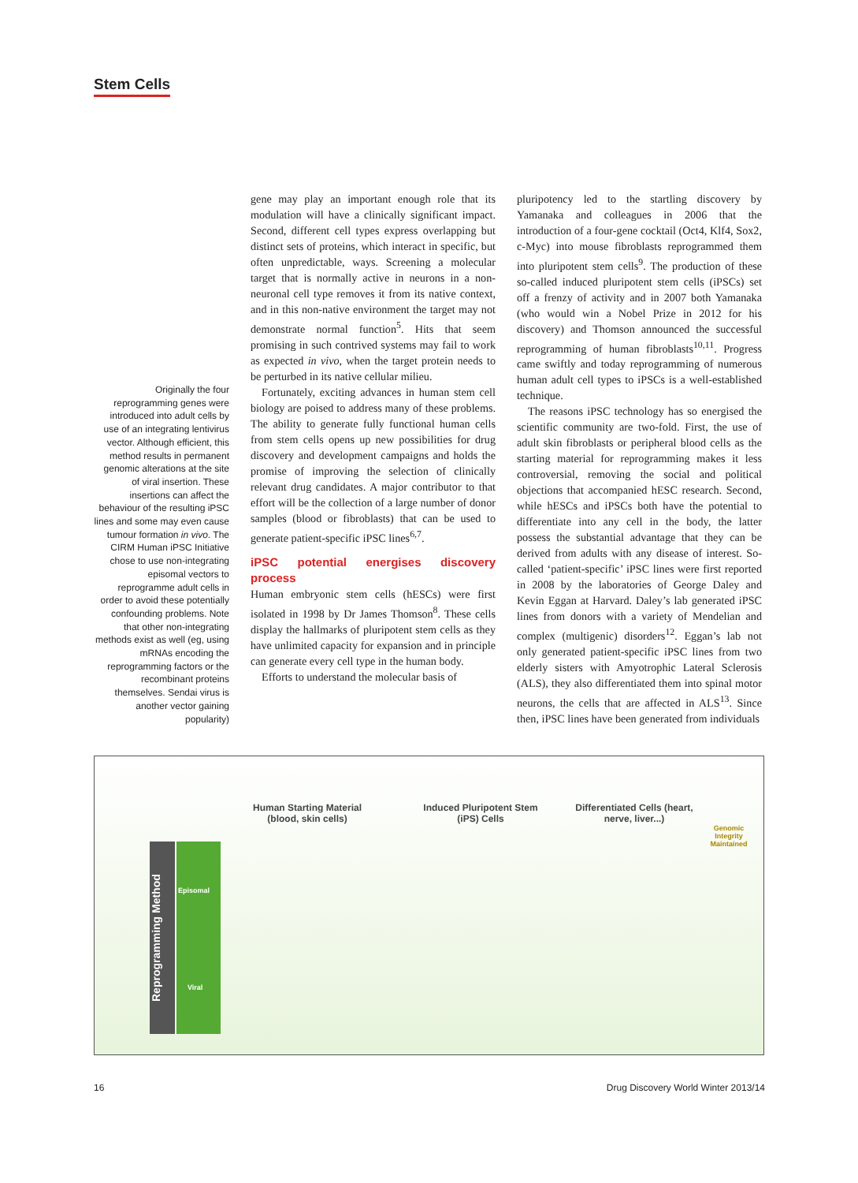Stem Cells
Originally the four reprogramming genes were introduced into adult cells by use of an integrating lentivirus vector. Although efficient, this method results in permanent genomic alterations at the site of viral insertion. These insertions can affect the behaviour of the resulting iPSC lines and some may even cause tumour formation in vivo. The CIRM Human iPSC Initiative chose to use non-integrating episomal vectors to reprogramme adult cells in order to avoid these potentially confounding problems. Note that other non-integrating methods exist as well (eg, using mRNAs encoding the reprogramming factors or the recombinant proteins themselves. Sendai virus is another vector gaining popularity)
gene may play an important enough role that its modulation will have a clinically significant impact. Second, different cell types express overlapping but distinct sets of proteins, which interact in specific, but often unpredictable, ways. Screening a molecular target that is normally active in neurons in a non-neuronal cell type removes it from its native context, and in this non-native environment the target may not demonstrate normal function<sup>5</sup>. Hits that seem promising in such contrived systems may fail to work as expected in vivo, when the target protein needs to be perturbed in its native cellular milieu.
Fortunately, exciting advances in human stem cell biology are poised to address many of these problems. The ability to generate fully functional human cells from stem cells opens up new possibilities for drug discovery and development campaigns and holds the promise of improving the selection of clinically relevant drug candidates. A major contributor to that effort will be the collection of a large number of donor samples (blood or fibroblasts) that can be used to generate patient-specific iPSC lines<sup>6,7</sup>.
iPSC potential energises discovery process
Human embryonic stem cells (hESCs) were first isolated in 1998 by Dr James Thomson<sup>8</sup>. These cells display the hallmarks of pluripotent stem cells as they have unlimited capacity for expansion and in principle can generate every cell type in the human body.
Efforts to understand the molecular basis of
pluripotency led to the startling discovery by Yamanaka and colleagues in 2006 that the introduction of a four-gene cocktail (Oct4, Klf4, Sox2, c-Myc) into mouse fibroblasts reprogrammed them into pluripotent stem cells<sup>9</sup>. The production of these so-called induced pluripotent stem cells (iPSCs) set off a frenzy of activity and in 2007 both Yamanaka (who would win a Nobel Prize in 2012 for his discovery) and Thomson announced the successful reprogramming of human fibroblasts<sup>10,11</sup>. Progress came swiftly and today reprogramming of numerous human adult cell types to iPSCs is a well-established technique.
The reasons iPSC technology has so energised the scientific community are two-fold. First, the use of adult skin fibroblasts or peripheral blood cells as the starting material for reprogramming makes it less controversial, removing the social and political objections that accompanied hESC research. Second, while hESCs and iPSCs both have the potential to differentiate into any cell in the body, the latter possess the substantial advantage that they can be derived from adults with any disease of interest. So-called ‘patient-specific’ iPSC lines were first reported in 2008 by the laboratories of George Daley and Kevin Eggan at Harvard. Daley’s lab generated iPSC lines from donors with a variety of Mendelian and complex (multigenic) disorders<sup>12</sup>. Eggan’s lab not only generated patient-specific iPSC lines from two elderly sisters with Amyotrophic Lateral Sclerosis (ALS), they also differentiated them into spinal motor neurons, the cells that are affected in ALS<sup>13</sup>. Since then, iPSC lines have been generated from individuals
Human Starting Material (blood, skin cells)
Induced Pluripotent Stem (iPS) Cells
Differentiated Cells (heart, nerve, liver...)
Genomic Integrity Maintained
Reprogramming Method
Episomal
Viral
16
Drug Discovery World Winter 2013/14